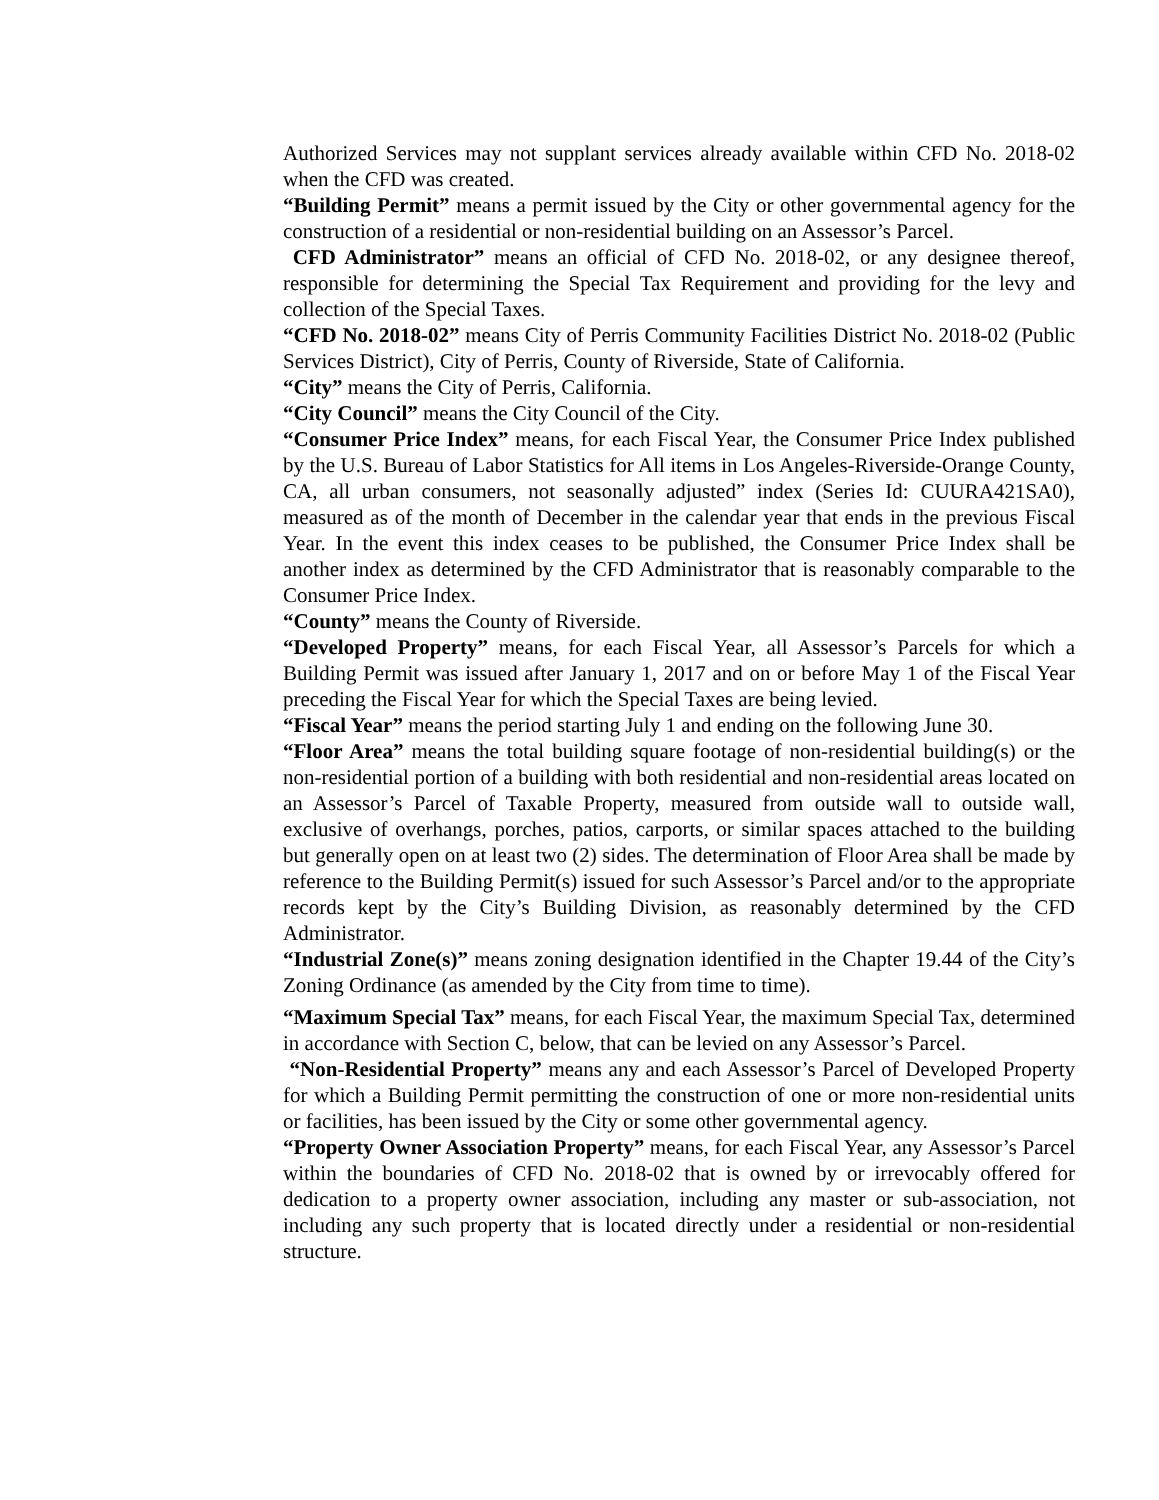Authorized Services may not supplant services already available within CFD No. 2018-02 when the CFD was created.
“Building Permit” means a permit issued by the City or other governmental agency for the construction of a residential or non-residential building on an Assessor’s Parcel.
CFD Administrator” means an official of CFD No. 2018-02, or any designee thereof, responsible for determining the Special Tax Requirement and providing for the levy and collection of the Special Taxes.
“CFD No. 2018-02” means City of Perris Community Facilities District No. 2018-02 (Public Services District), City of Perris, County of Riverside, State of California.
“City” means the City of Perris, California.
“City Council” means the City Council of the City.
“Consumer Price Index” means, for each Fiscal Year, the Consumer Price Index published by the U.S. Bureau of Labor Statistics for All items in Los Angeles-Riverside-Orange County, CA, all urban consumers, not seasonally adjusted” index (Series Id: CUURA421SA0), measured as of the month of December in the calendar year that ends in the previous Fiscal Year. In the event this index ceases to be published, the Consumer Price Index shall be another index as determined by the CFD Administrator that is reasonably comparable to the Consumer Price Index.
“County” means the County of Riverside.
“Developed Property” means, for each Fiscal Year, all Assessor’s Parcels for which a Building Permit was issued after January 1, 2017 and on or before May 1 of the Fiscal Year preceding the Fiscal Year for which the Special Taxes are being levied.
“Fiscal Year” means the period starting July 1 and ending on the following June 30.
“Floor Area” means the total building square footage of non-residential building(s) or the non-residential portion of a building with both residential and non-residential areas located on an Assessor’s Parcel of Taxable Property, measured from outside wall to outside wall, exclusive of overhangs, porches, patios, carports, or similar spaces attached to the building but generally open on at least two (2) sides. The determination of Floor Area shall be made by reference to the Building Permit(s) issued for such Assessor’s Parcel and/or to the appropriate records kept by the City’s Building Division, as reasonably determined by the CFD Administrator.
“Industrial Zone(s)” means zoning designation identified in the Chapter 19.44 of the City’s Zoning Ordinance (as amended by the City from time to time).
“Maximum Special Tax” means, for each Fiscal Year, the maximum Special Tax, determined in accordance with Section C, below, that can be levied on any Assessor’s Parcel.
“Non-Residential Property” means any and each Assessor’s Parcel of Developed Property for which a Building Permit permitting the construction of one or more non-residential units or facilities, has been issued by the City or some other governmental agency.
“Property Owner Association Property” means, for each Fiscal Year, any Assessor’s Parcel within the boundaries of CFD No. 2018-02 that is owned by or irrevocably offered for dedication to a property owner association, including any master or sub-association, not including any such property that is located directly under a residential or non-residential structure.